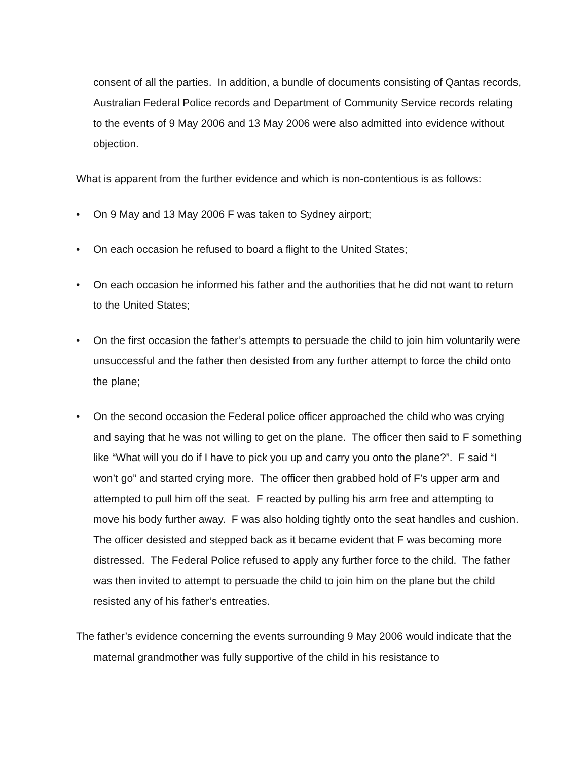consent of all the parties. In addition, a bundle of documents consisting of Qantas records, Australian Federal Police records and Department of Community Service records relating to the events of 9 May 2006 and 13 May 2006 were also admitted into evidence without objection.
What is apparent from the further evidence and which is non-contentious is as follows:
• On 9 May and 13 May 2006 F was taken to Sydney airport;
• On each occasion he refused to board a flight to the United States;
• On each occasion he informed his father and the authorities that he did not want to return to the United States;
• On the first occasion the father’s attempts to persuade the child to join him voluntarily were unsuccessful and the father then desisted from any further attempt to force the child onto the plane;
• On the second occasion the Federal police officer approached the child who was crying and saying that he was not willing to get on the plane. The officer then said to F something like “What will you do if I have to pick you up and carry you onto the plane?”. F said “I won’t go” and started crying more. The officer then grabbed hold of F’s upper arm and attempted to pull him off the seat. F reacted by pulling his arm free and attempting to move his body further away. F was also holding tightly onto the seat handles and cushion. The officer desisted and stepped back as it became evident that F was becoming more distressed. The Federal Police refused to apply any further force to the child. The father was then invited to attempt to persuade the child to join him on the plane but the child resisted any of his father’s entreaties.
The father’s evidence concerning the events surrounding 9 May 2006 would indicate that the maternal grandmother was fully supportive of the child in his resistance to